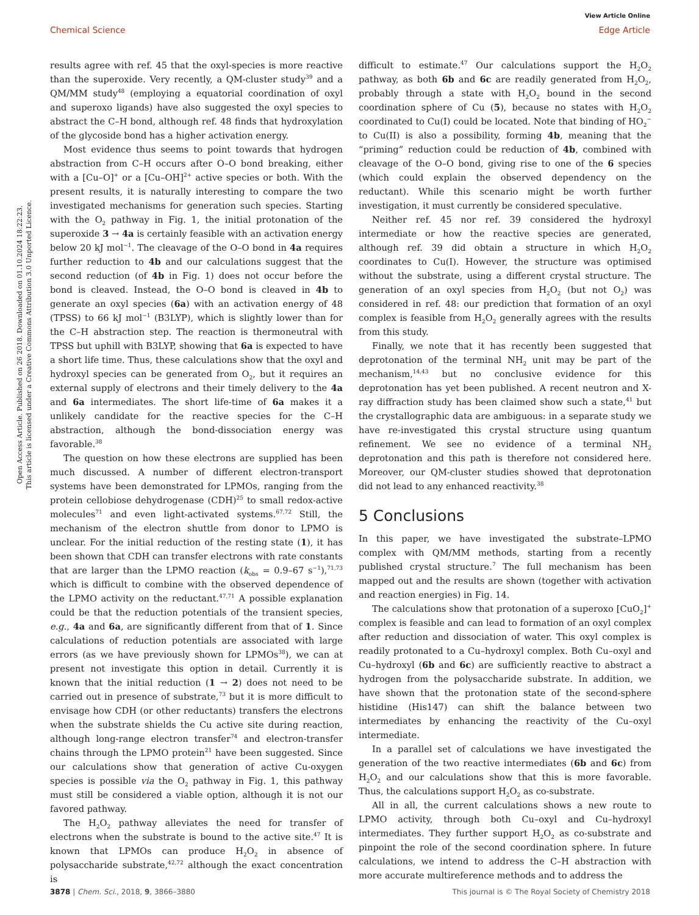View Article Online
Chemical Science Edge Article
Open Access Article. Published on 26 2018. Downloaded on 01.10.2024 18:22:23.
This article is licensed under a Creative Commons Attribution 3.0 Unported Licence.
results agree with ref. 45 that the oxyl-species is more reactive than the superoxide. Very recently, a QM-cluster study<sup>39</sup> and a QM/MM study<sup>48</sup> (employing a equatorial coordination of oxyl and superoxo ligands) have also suggested the oxyl species to abstract the C–H bond, although ref. 48 finds that hydroxylation of the glycoside bond has a higher activation energy.
Most evidence thus seems to point towards that hydrogen abstraction from C–H occurs after O–O bond breaking, either with a [Cu–O]<sup>+</sup> or a [Cu–OH]<sup>2+</sup> active species or both. With the present results, it is naturally interesting to compare the two investigated mechanisms for generation such species. Starting with the O<sub>2</sub> pathway in Fig. 1, the initial protonation of the superoxide 3 → 4a is certainly feasible with an activation energy below 20 kJ mol<sup>−1</sup>. The cleavage of the O–O bond in 4a requires further reduction to 4b and our calculations suggest that the second reduction (of 4b in Fig. 1) does not occur before the bond is cleaved. Instead, the O–O bond is cleaved in 4b to generate an oxyl species (6a) with an activation energy of 48 (TPSS) to 66 kJ mol<sup>−1</sup> (B3LYP), which is slightly lower than for the C–H abstraction step. The reaction is thermoneutral with TPSS but uphill with B3LYP, showing that 6a is expected to have a short life time. Thus, these calculations show that the oxyl and hydroxyl species can be generated from O<sub>2</sub>, but it requires an external supply of electrons and their timely delivery to the 4a and 6a intermediates. The short life-time of 6a makes it a unlikely candidate for the reactive species for the C–H abstraction, although the bond-dissociation energy was favorable.<sup>38</sup>
The question on how these electrons are supplied has been much discussed. A number of different electron-transport systems have been demonstrated for LPMOs, ranging from the protein cellobiose dehydrogenase (CDH)<sup>25</sup> to small redox-active molecules<sup>71</sup> and even light-activated systems.<sup>67,72</sup> Still, the mechanism of the electron shuttle from donor to LPMO is unclear. For the initial reduction of the resting state (1), it has been shown that CDH can transfer electrons with rate constants that are larger than the LPMO reaction (k<sub>obs</sub> = 0.9–67 s<sup>−1</sup>),<sup>71,73</sup> which is difficult to combine with the observed dependence of the LPMO activity on the reductant.<sup>47,71</sup> A possible explanation could be that the reduction potentials of the transient species, e.g., 4a and 6a, are significantly different from that of 1. Since calculations of reduction potentials are associated with large errors (as we have previously shown for LPMOs<sup>38</sup>), we can at present not investigate this option in detail. Currently it is known that the initial reduction (1 → 2) does not need to be carried out in presence of substrate,<sup>73</sup> but it is more difficult to envisage how CDH (or other reductants) transfers the electrons when the substrate shields the Cu active site during reaction, although long-range electron transfer<sup>74</sup> and electron-transfer chains through the LPMO protein<sup>21</sup> have been suggested. Since our calculations show that generation of active Cu-oxygen species is possible via the O<sub>2</sub> pathway in Fig. 1, this pathway must still be considered a viable option, although it is not our favored pathway.
The H<sub>2</sub>O<sub>2</sub> pathway alleviates the need for transfer of electrons when the substrate is bound to the active site.<sup>47</sup> It is known that LPMOs can produce H<sub>2</sub>O<sub>2</sub> in absence of polysaccharide substrate,<sup>42,72</sup> although the exact concentration is
difficult to estimate.<sup>47</sup> Our calculations support the H<sub>2</sub>O<sub>2</sub> pathway, as both 6b and 6c are readily generated from H<sub>2</sub>O<sub>2</sub>, probably through a state with H<sub>2</sub>O<sub>2</sub> bound in the second coordination sphere of Cu (5), because no states with H<sub>2</sub>O<sub>2</sub> coordinated to Cu(I) could be located. Note that binding of HO<sub>2</sub><sup>−</sup> to Cu(II) is also a possibility, forming 4b, meaning that the “priming” reduction could be reduction of 4b, combined with cleavage of the O–O bond, giving rise to one of the 6 species (which could explain the observed dependency on the reductant). While this scenario might be worth further investigation, it must currently be considered speculative.
Neither ref. 45 nor ref. 39 considered the hydroxyl intermediate or how the reactive species are generated, although ref. 39 did obtain a structure in which H<sub>2</sub>O<sub>2</sub> coordinates to Cu(I). However, the structure was optimised without the substrate, using a different crystal structure. The generation of an oxyl species from H<sub>2</sub>O<sub>2</sub> (but not O<sub>2</sub>) was considered in ref. 48: our prediction that formation of an oxyl complex is feasible from H<sub>2</sub>O<sub>2</sub> generally agrees with the results from this study.
Finally, we note that it has recently been suggested that deprotonation of the terminal NH<sub>2</sub> unit may be part of the mechanism,<sup>14,43</sup> but no conclusive evidence for this deprotonation has yet been published. A recent neutron and X-ray diffraction study has been claimed show such a state,<sup>41</sup> but the crystallographic data are ambiguous: in a separate study we have re-investigated this crystal structure using quantum refinement. We see no evidence of a terminal NH<sub>2</sub> deprotonation and this path is therefore not considered here. Moreover, our QM-cluster studies showed that deprotonation did not lead to any enhanced reactivity.<sup>38</sup>
5 Conclusions
In this paper, we have investigated the substrate–LPMO complex with QM/MM methods, starting from a recently published crystal structure.<sup>7</sup> The full mechanism has been mapped out and the results are shown (together with activation and reaction energies) in Fig. 14.
The calculations show that protonation of a superoxo [CuO<sub>2</sub>]<sup>+</sup> complex is feasible and can lead to formation of an oxyl complex after reduction and dissociation of water. This oxyl complex is readily protonated to a Cu–hydroxyl complex. Both Cu–oxyl and Cu–hydroxyl (6b and 6c) are sufficiently reactive to abstract a hydrogen from the polysaccharide substrate. In addition, we have shown that the protonation state of the second-sphere histidine (His147) can shift the balance between two intermediates by enhancing the reactivity of the Cu–oxyl intermediate.
In a parallel set of calculations we have investigated the generation of the two reactive intermediates (6b and 6c) from H<sub>2</sub>O<sub>2</sub> and our calculations show that this is more favorable. Thus, the calculations support H<sub>2</sub>O<sub>2</sub> as co-substrate.
All in all, the current calculations shows a new route to LPMO activity, through both Cu–oxyl and Cu–hydroxyl intermediates. They further support H<sub>2</sub>O<sub>2</sub> as co-substrate and pinpoint the role of the second coordination sphere. In future calculations, we intend to address the C–H abstraction with more accurate multireference methods and to address the
3878 | Chem. Sci., 2018, 9, 3866–3880 This journal is © The Royal Society of Chemistry 2018